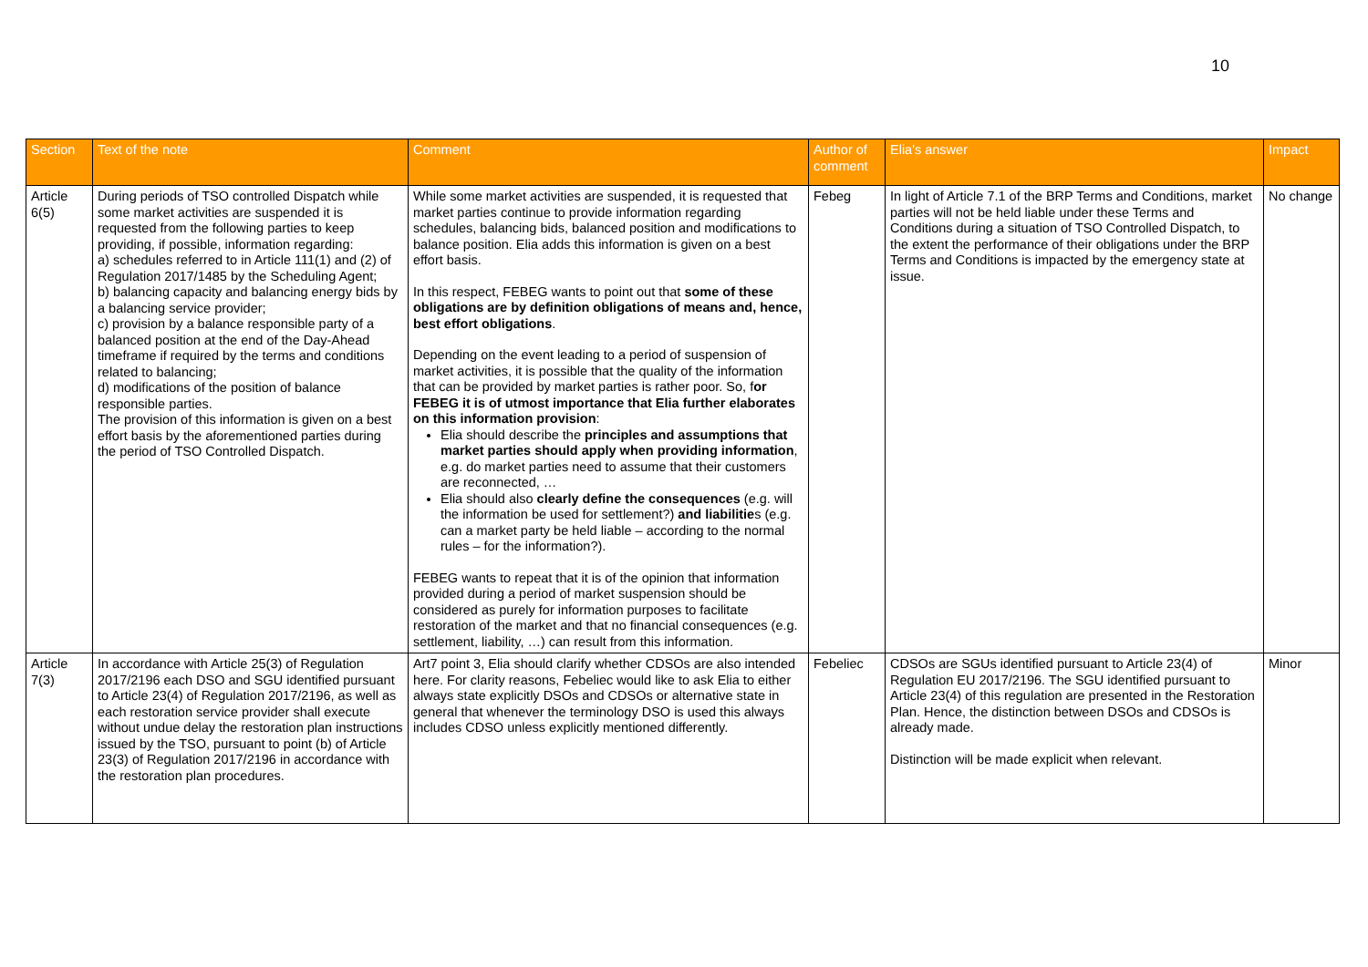10
| Section | Text of the note | Comment | Author of comment | Elia's answer | Impact |
| --- | --- | --- | --- | --- | --- |
| Article 6(5) | During periods of TSO controlled Dispatch while some market activities are suspended it is requested from the following parties to keep providing, if possible, information regarding: a) schedules referred to in Article 111(1) and (2) of Regulation 2017/1485 by the Scheduling Agent; b) balancing capacity and balancing energy bids by a balancing service provider; c) provision by a balance responsible party of a balanced position at the end of the Day-Ahead timeframe if required by the terms and conditions related to balancing; d) modifications of the position of balance responsible parties. The provision of this information is given on a best effort basis by the aforementioned parties during the period of TSO Controlled Dispatch. | While some market activities are suspended, it is requested that market parties continue to provide information regarding schedules, balancing bids, balanced position and modifications to balance position. Elia adds this information is given on a best effort basis. In this respect, FEBEG wants to point out that some of these obligations are by definition obligations of means and, hence, best effort obligations . Depending on the event leading to a period of suspension of market activities, it is possible that the quality of the information that can be provided by market parties is rather poor. So, f or FEBEG it is of utmost importance that Elia further elaborates on this information provision : Elia should describe the principles and assumptions that market parties should apply when providing information , e.g. do market parties need to assume that their customers are reconnected, … Elia should also clearly define the consequences (e.g. will the information be used for settlement?) and liabilitie s (e.g. can a market party be held liable – according to the normal rules – for the information?). FEBEG wants to repeat that it is of the opinion that information provided during a period of market suspension should be considered as purely for information purposes to facilitate restoration of the market and that no financial consequences (e.g. settlement, liability, …) can result from this information. | Febeg | In light of Article 7.1 of the BRP Terms and Conditions, market parties will not be held liable under these Terms and Conditions during a situation of TSO Controlled Dispatch, to the extent the performance of their obligations under the BRP Terms and Conditions is impacted by the emergency state at issue. | No change |
| Article 7(3) | In accordance with Article 25(3) of Regulation 2017/2196 each DSO and SGU identified pursuant to Article 23(4) of Regulation 2017/2196, as well as each restoration service provider shall execute without undue delay the restoration plan instructions issued by the TSO, pursuant to point (b) of Article 23(3) of Regulation 2017/2196 in accordance with the restoration plan procedures. | Art7 point 3, Elia should clarify whether CDSOs are also intended here. For clarity reasons, Febeliec would like to ask Elia to either always state explicitly DSOs and CDSOs or alternative state in general that whenever the terminology DSO is used this always includes CDSO unless explicitly mentioned differently. | Febeliec | CDSOs are SGUs identified pursuant to Article 23(4) of Regulation EU 2017/2196. The SGU identified pursuant to Article 23(4) of this regulation are presented in the Restoration Plan. Hence, the distinction between DSOs and CDSOs is already made. Distinction will be made explicit when relevant. | Minor |